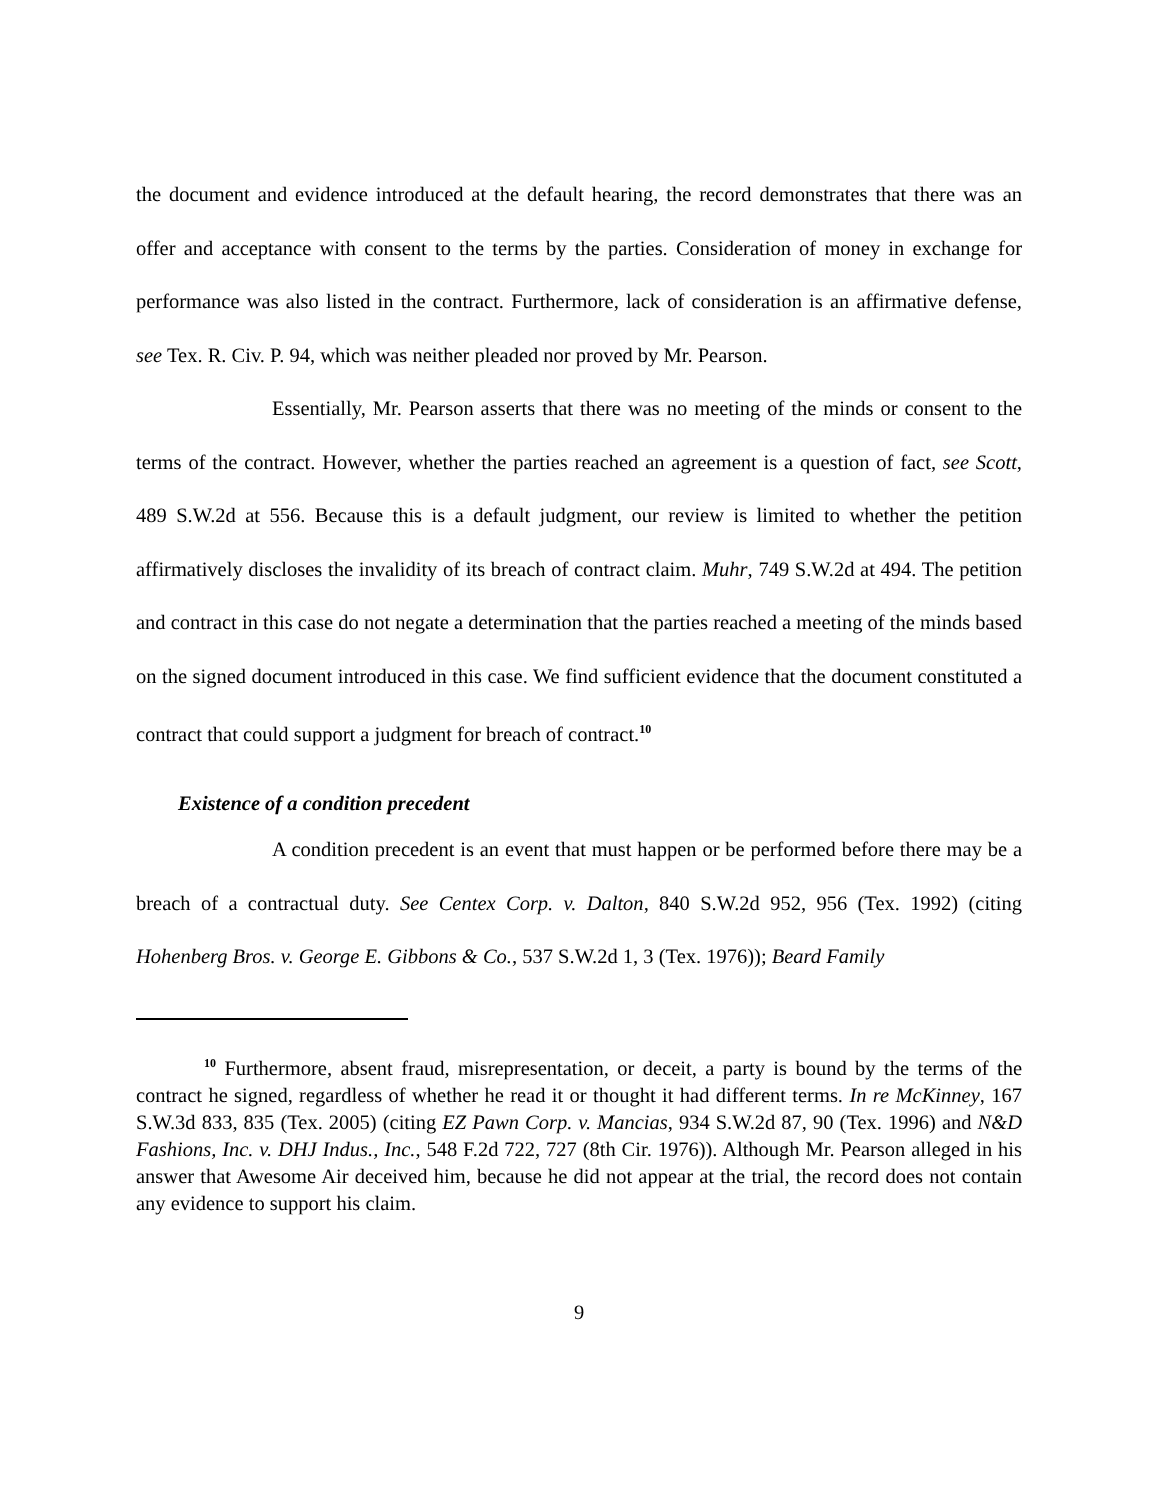the document and evidence introduced at the default hearing, the record demonstrates that there was an offer and acceptance with consent to the terms by the parties. Consideration of money in exchange for performance was also listed in the contract. Furthermore, lack of consideration is an affirmative defense, see Tex. R. Civ. P. 94, which was neither pleaded nor proved by Mr. Pearson.
Essentially, Mr. Pearson asserts that there was no meeting of the minds or consent to the terms of the contract. However, whether the parties reached an agreement is a question of fact, see Scott, 489 S.W.2d at 556. Because this is a default judgment, our review is limited to whether the petition affirmatively discloses the invalidity of its breach of contract claim. Muhr, 749 S.W.2d at 494. The petition and contract in this case do not negate a determination that the parties reached a meeting of the minds based on the signed document introduced in this case. We find sufficient evidence that the document constituted a contract that could support a judgment for breach of contract.<sup>10</sup>
Existence of a condition precedent
A condition precedent is an event that must happen or be performed before there may be a breach of a contractual duty. See Centex Corp. v. Dalton, 840 S.W.2d 952, 956 (Tex. 1992) (citing Hohenberg Bros. v. George E. Gibbons & Co., 537 S.W.2d 1, 3 (Tex. 1976)); Beard Family
<sup>10</sup> Furthermore, absent fraud, misrepresentation, or deceit, a party is bound by the terms of the contract he signed, regardless of whether he read it or thought it had different terms. In re McKinney, 167 S.W.3d 833, 835 (Tex. 2005) (citing EZ Pawn Corp. v. Mancias, 934 S.W.2d 87, 90 (Tex. 1996) and N&D Fashions, Inc. v. DHJ Indus., Inc., 548 F.2d 722, 727 (8th Cir. 1976)). Although Mr. Pearson alleged in his answer that Awesome Air deceived him, because he did not appear at the trial, the record does not contain any evidence to support his claim.
9